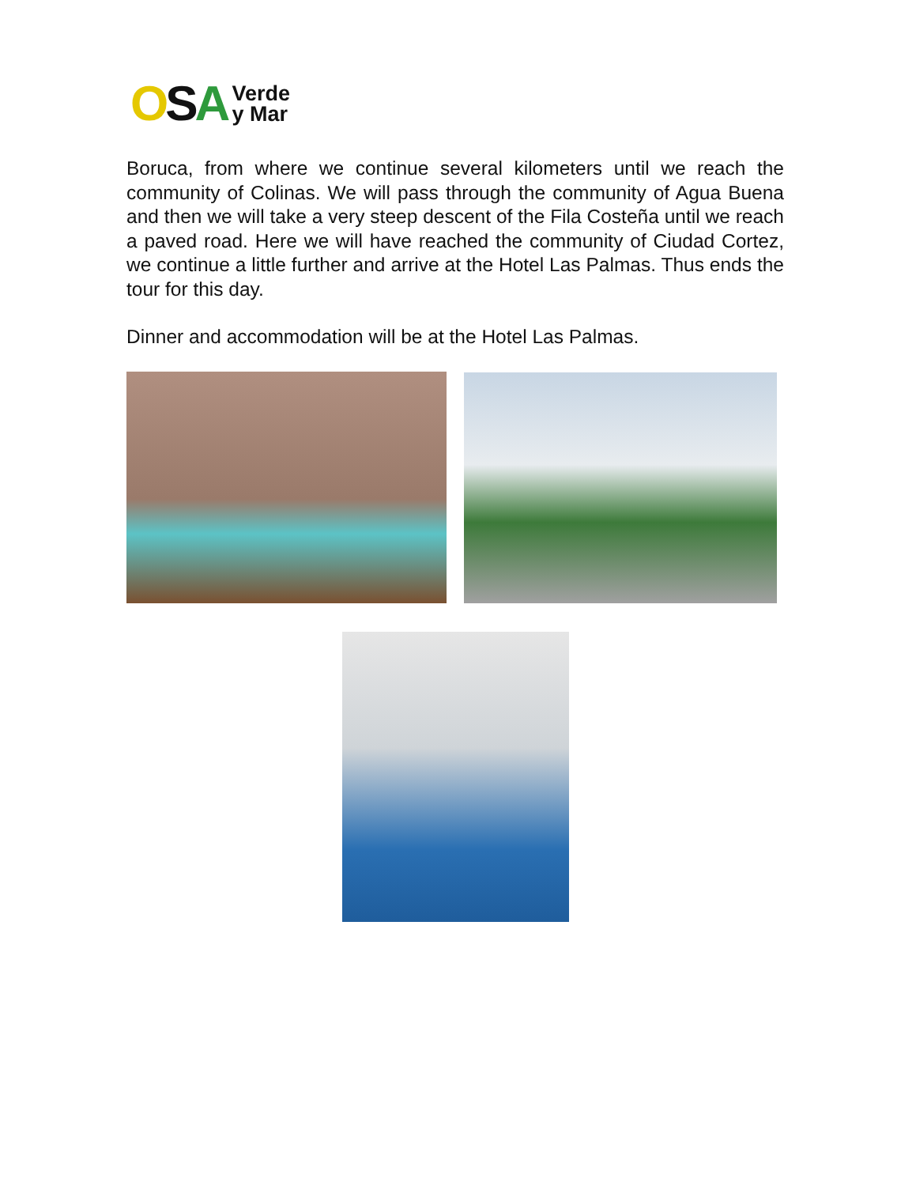OSA Verde
y Mar
Boruca, from where we continue several kilometers until we reach the community of Colinas. We will pass through the community of Agua Buena and then we will take a very steep descent of the Fila Costeña until we reach a paved road. Here we will have reached the community of Ciudad Cortez, we continue a little further and arrive at the Hotel Las Palmas. Thus ends the tour for this day.
Dinner and accommodation will be at the Hotel Las Palmas.